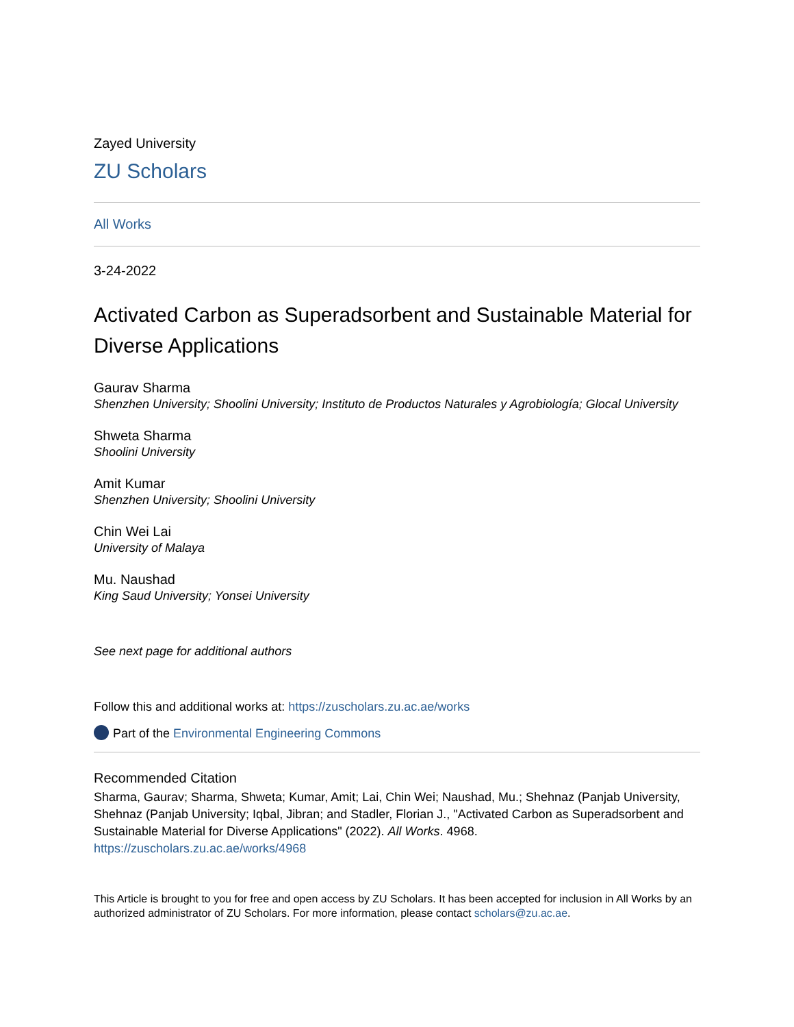Zayed University
ZU Scholars
All Works
3-24-2022
Activated Carbon as Superadsorbent and Sustainable Material for Diverse Applications
Gaurav Sharma
Shenzhen University; Shoolini University; Instituto de Productos Naturales y Agrobiología; Glocal University
Shweta Sharma
Shoolini University
Amit Kumar
Shenzhen University; Shoolini University
Chin Wei Lai
University of Malaya
Mu. Naushad
King Saud University; Yonsei University
See next page for additional authors
Follow this and additional works at: https://zuscholars.zu.ac.ae/works
Part of the Environmental Engineering Commons
Recommended Citation
Sharma, Gaurav; Sharma, Shweta; Kumar, Amit; Lai, Chin Wei; Naushad, Mu.; Shehnaz (Panjab University, Shehnaz (Panjab University; Iqbal, Jibran; and Stadler, Florian J., "Activated Carbon as Superadsorbent and Sustainable Material for Diverse Applications" (2022). All Works. 4968.
https://zuscholars.zu.ac.ae/works/4968
This Article is brought to you for free and open access by ZU Scholars. It has been accepted for inclusion in All Works by an authorized administrator of ZU Scholars. For more information, please contact scholars@zu.ac.ae.